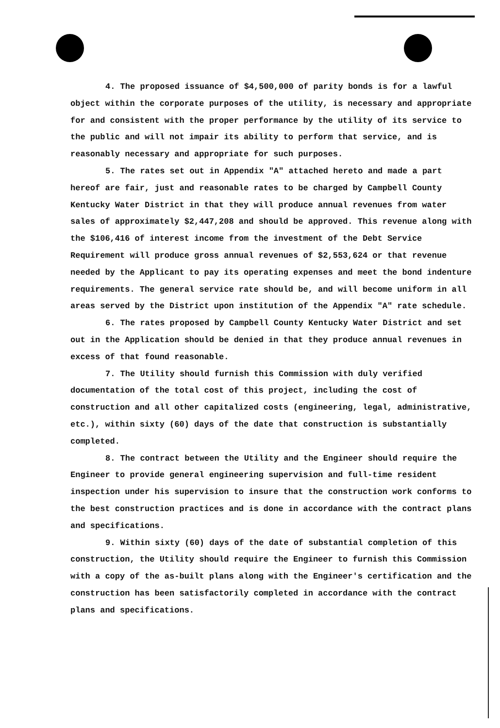4. The proposed issuance of $4,500,000 of parity bonds is for a lawful object within the corporate purposes of the utility, is necessary and appropriate for and consistent with the proper performance by the utility of its service to the public and will not impair its ability to perform that service, and is reasonably necessary and appropriate for such purposes.
5. The rates set out in Appendix "A" attached hereto and made a part hereof are fair, just and reasonable rates to be charged by Campbell County Kentucky Water District in that they will produce annual revenues from water sales of approximately $2,447,208 and should be approved. This revenue along with the $106,416 of interest income from the investment of the Debt Service Requirement will produce gross annual revenues of $2,553,624 or that revenue needed by the Applicant to pay its operating expenses and meet the bond indenture requirements. The general service rate should be, and will become uniform in all areas served by the District upon institution of the Appendix "A" rate schedule.
6. The rates proposed by Campbell County Kentucky Water District and set out in the Application should be denied in that they produce annual revenues in excess of that found reasonable.
7. The Utility should furnish this Commission with duly verified documentation of the total cost of this project, including the cost of construction and all other capitalized costs (engineering, legal, administrative, etc.), within sixty (60) days of the date that construction is substantially completed.
8. The contract between the Utility and the Engineer should require the Engineer to provide general engineering supervision and full-time resident inspection under his supervision to insure that the construction work conforms to the best construction practices and is done in accordance with the contract plans and specifications.
9. Within sixty (60) days of the date of substantial completion of this construction, the Utility should require the Engineer to furnish this Commission with a copy of the as-built plans along with the Engineer's certification and the construction has been satisfactorily completed in accordance with the contract plans and specifications.